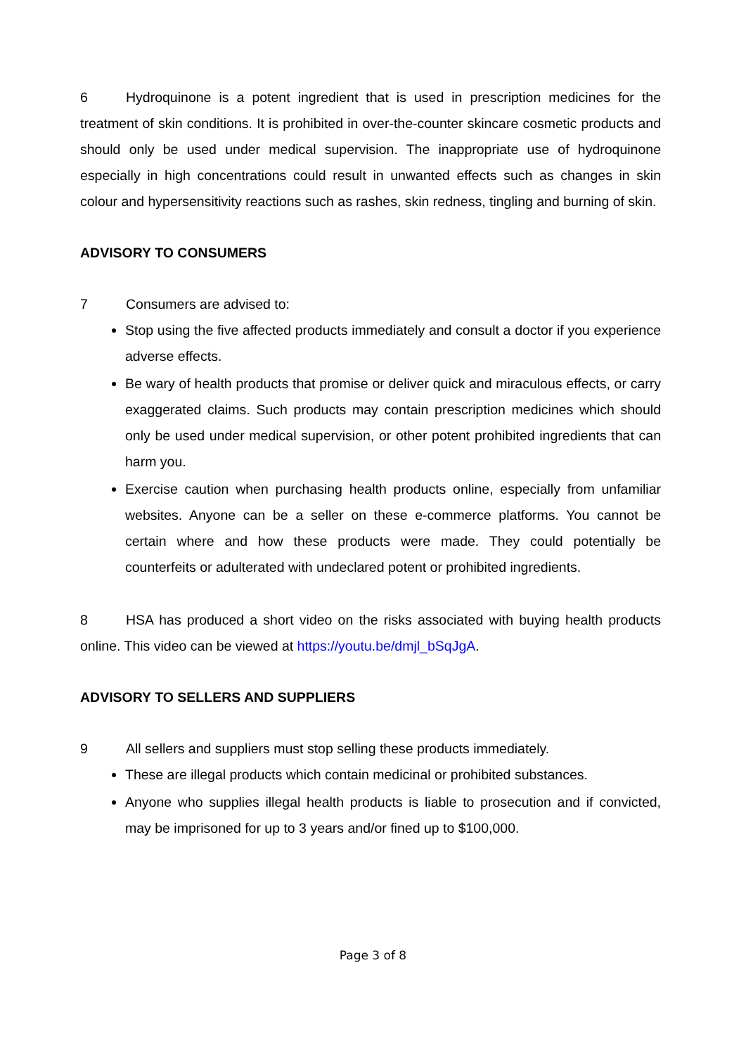6 Hydroquinone is a potent ingredient that is used in prescription medicines for the treatment of skin conditions. It is prohibited in over-the-counter skincare cosmetic products and should only be used under medical supervision. The inappropriate use of hydroquinone especially in high concentrations could result in unwanted effects such as changes in skin colour and hypersensitivity reactions such as rashes, skin redness, tingling and burning of skin.
ADVISORY TO CONSUMERS
7 Consumers are advised to:
Stop using the five affected products immediately and consult a doctor if you experience adverse effects.
Be wary of health products that promise or deliver quick and miraculous effects, or carry exaggerated claims. Such products may contain prescription medicines which should only be used under medical supervision, or other potent prohibited ingredients that can harm you.
Exercise caution when purchasing health products online, especially from unfamiliar websites. Anyone can be a seller on these e-commerce platforms. You cannot be certain where and how these products were made. They could potentially be counterfeits or adulterated with undeclared potent or prohibited ingredients.
8 HSA has produced a short video on the risks associated with buying health products online. This video can be viewed at https://youtu.be/dmjl_bSqJgA.
ADVISORY TO SELLERS AND SUPPLIERS
9 All sellers and suppliers must stop selling these products immediately.
These are illegal products which contain medicinal or prohibited substances.
Anyone who supplies illegal health products is liable to prosecution and if convicted, may be imprisoned for up to 3 years and/or fined up to $100,000.
Page 3 of 8